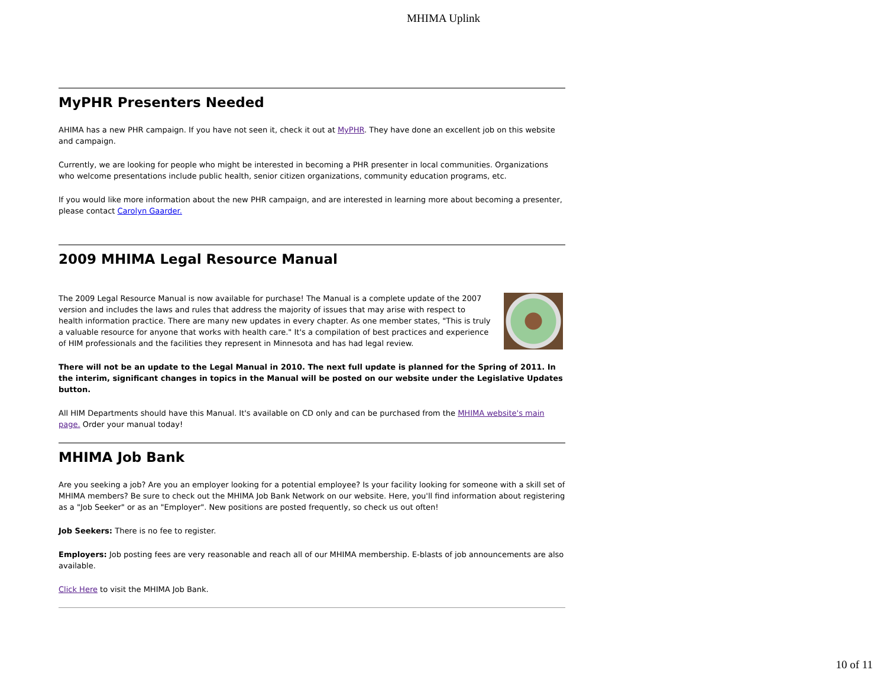MHIMA Uplink
MyPHR Presenters Needed
AHIMA has a new PHR campaign. If you have not seen it, check it out at MyPHR. They have done an excellent job on this website and campaign.
Currently, we are looking for people who might be interested in becoming a PHR presenter in local communities. Organizations who welcome presentations include public health, senior citizen organizations, community education programs, etc.
If you would like more information about the new PHR campaign, and are interested in learning more about becoming a presenter, please contact Carolyn Gaarder.
2009 MHIMA Legal Resource Manual
The 2009 Legal Resource Manual is now available for purchase! The Manual is a complete update of the 2007 version and includes the laws and rules that address the majority of issues that may arise with respect to health information practice. There are many new updates in every chapter. As one member states, "This is truly a valuable resource for anyone that works with health care." It's a compilation of best practices and experience of HIM professionals and the facilities they represent in Minnesota and has had legal review.
There will not be an update to the Legal Manual in 2010. The next full update is planned for the Spring of 2011. In the interim, significant changes in topics in the Manual will be posted on our website under the Legislative Updates button.
All HIM Departments should have this Manual. It's available on CD only and can be purchased from the MHIMA website's main page. Order your manual today!
MHIMA Job Bank
Are you seeking a job? Are you an employer looking for a potential employee? Is your facility looking for someone with a skill set of MHIMA members? Be sure to check out the MHIMA Job Bank Network on our website. Here, you'll find information about registering as a "Job Seeker" or as an "Employer". New positions are posted frequently, so check us out often!
Job Seekers: There is no fee to register.
Employers: Job posting fees are very reasonable and reach all of our MHIMA membership. E-blasts of job announcements are also available.
Click Here to visit the MHIMA Job Bank.
10 of 11